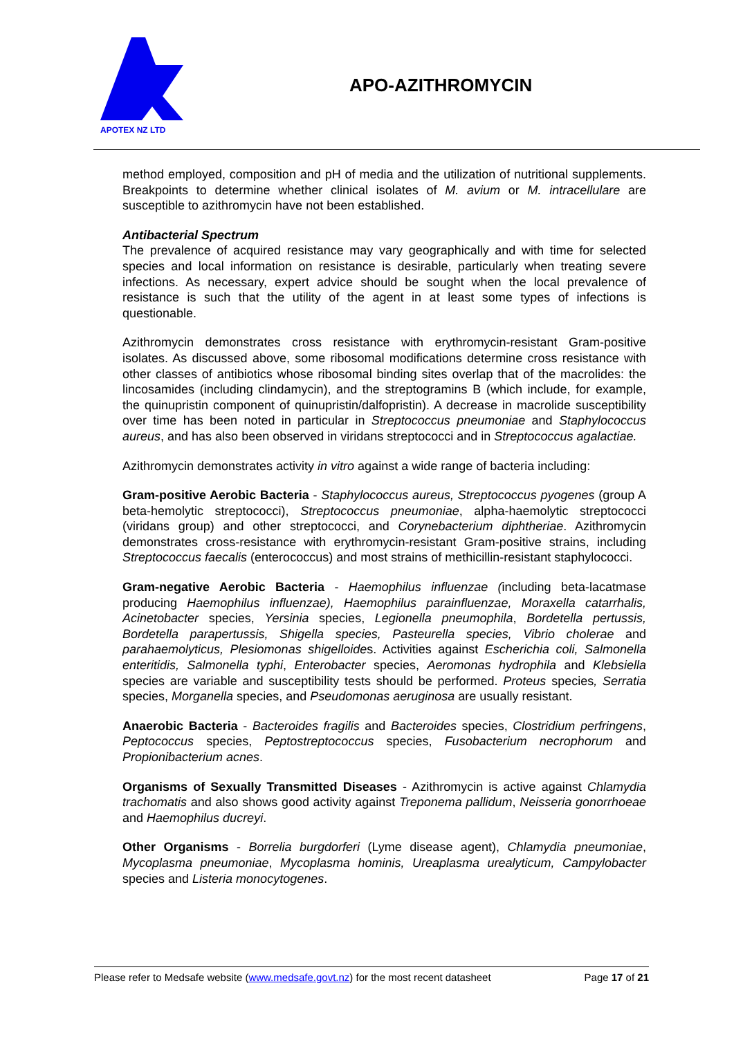APOTEX NZ LTD
APO-AZITHROMYCIN
method employed, composition and pH of media and the utilization of nutritional supplements. Breakpoints to determine whether clinical isolates of M. avium or M. intracellulare are susceptible to azithromycin have not been established.
Antibacterial Spectrum
The prevalence of acquired resistance may vary geographically and with time for selected species and local information on resistance is desirable, particularly when treating severe infections. As necessary, expert advice should be sought when the local prevalence of resistance is such that the utility of the agent in at least some types of infections is questionable.
Azithromycin demonstrates cross resistance with erythromycin-resistant Gram-positive isolates. As discussed above, some ribosomal modifications determine cross resistance with other classes of antibiotics whose ribosomal binding sites overlap that of the macrolides: the lincosamides (including clindamycin), and the streptogramins B (which include, for example, the quinupristin component of quinupristin/dalfopristin). A decrease in macrolide susceptibility over time has been noted in particular in Streptococcus pneumoniae and Staphylococcus aureus, and has also been observed in viridans streptococci and in Streptococcus agalactiae.
Azithromycin demonstrates activity in vitro against a wide range of bacteria including:
Gram-positive Aerobic Bacteria - Staphylococcus aureus, Streptococcus pyogenes (group A beta-hemolytic streptococci), Streptococcus pneumoniae, alpha-haemolytic streptococci (viridans group) and other streptococci, and Corynebacterium diphtheriae. Azithromycin demonstrates cross-resistance with erythromycin-resistant Gram-positive strains, including Streptococcus faecalis (enterococcus) and most strains of methicillin-resistant staphylococci.
Gram-negative Aerobic Bacteria - Haemophilus influenzae (including beta-lacatmase producing Haemophilus influenzae), Haemophilus parainfluenzae, Moraxella catarrhalis, Acinetobacter species, Yersinia species, Legionella pneumophila, Bordetella pertussis, Bordetella parapertussis, Shigella species, Pasteurella species, Vibrio cholerae and parahaemolyticus, Plesiomonas shigelloides. Activities against Escherichia coli, Salmonella enteritidis, Salmonella typhi, Enterobacter species, Aeromonas hydrophila and Klebsiella species are variable and susceptibility tests should be performed. Proteus species, Serratia species, Morganella species, and Pseudomonas aeruginosa are usually resistant.
Anaerobic Bacteria - Bacteroides fragilis and Bacteroides species, Clostridium perfringens, Peptococcus species, Peptostreptococcus species, Fusobacterium necrophorum and Propionibacterium acnes.
Organisms of Sexually Transmitted Diseases - Azithromycin is active against Chlamydia trachomatis and also shows good activity against Treponema pallidum, Neisseria gonorrhoeae and Haemophilus ducreyi.
Other Organisms - Borrelia burgdorferi (Lyme disease agent), Chlamydia pneumoniae, Mycoplasma pneumoniae, Mycoplasma hominis, Ureaplasma urealyticum, Campylobacter species and Listeria monocytogenes.
Please refer to Medsafe website (www.medsafe.govt.nz) for the most recent datasheet Page 17 of 21